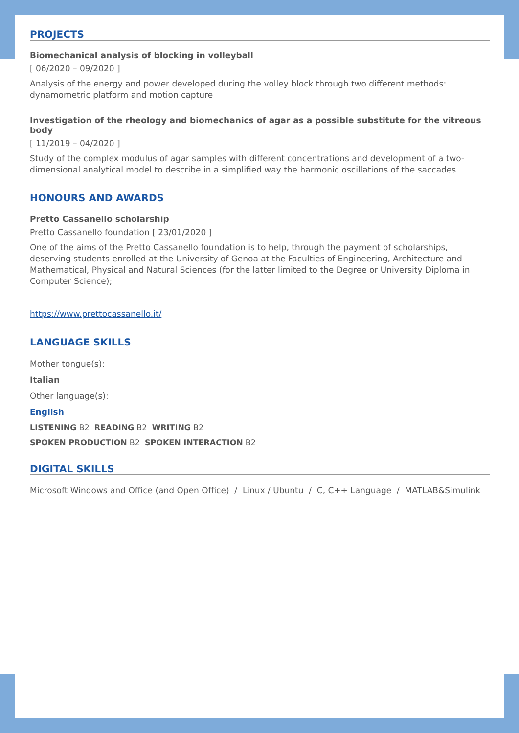PROJECTS
Biomechanical analysis of blocking in volleyball
[ 06/2020 – 09/2020 ]
Analysis of the energy and power developed during the volley block through two different methods: dynamometric platform and motion capture
Investigation of the rheology and biomechanics of agar as a possible substitute for the vitreous body
[ 11/2019 – 04/2020 ]
Study of the complex modulus of agar samples with different concentrations and development of a two-dimensional analytical model to describe in a simplified way the harmonic oscillations of the saccades
HONOURS AND AWARDS
Pretto Cassanello scholarship
Pretto Cassanello foundation [ 23/01/2020 ]
One of the aims of the Pretto Cassanello foundation is to help, through the payment of scholarships, deserving students enrolled at the University of Genoa at the Faculties of Engineering, Architecture and Mathematical, Physical and Natural Sciences (for the latter limited to the Degree or University Diploma in Computer Science);
https://www.prettocassanello.it/
LANGUAGE SKILLS
Mother tongue(s):
Italian
Other language(s):
English
LISTENING B2 READING B2 WRITING B2
SPOKEN PRODUCTION B2 SPOKEN INTERACTION B2
DIGITAL SKILLS
Microsoft Windows and Office (and Open Office) / Linux / Ubuntu / C, C++ Language / MATLAB&Simulink